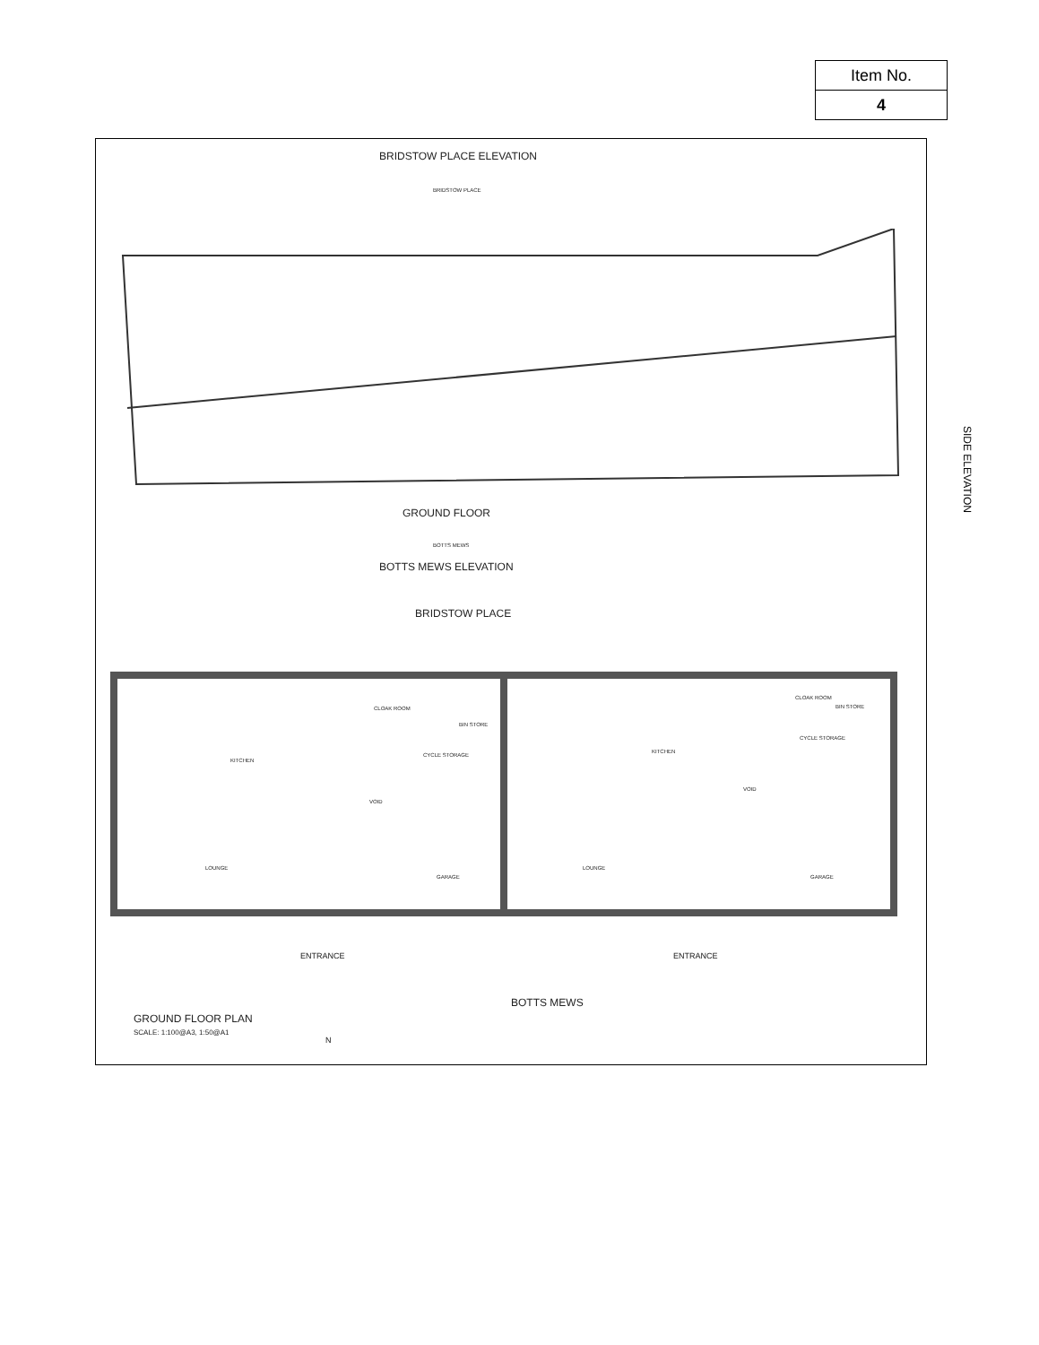| Item No. |
| 4 |
BRIDSTOW PLACE ELEVATION
BRIDSTOW PLACE
SIDE ELEVATION
GROUND FLOOR
BOTTS MEWS
BOTTS MEWS ELEVATION
BRIDSTOW PLACE
KITCHEN
KITCHEN
CLOAK ROOM
CLOAK ROOM
BIN STORE
BIN STORE
CYCLE STORAGE
CYCLE STORAGE
VOID
VOID
LOUNGE LOUNGE
GARAGE GARAGE
ENTRANCE ENTRANCE
BOTTS MEWS
GROUND FLOOR PLAN
SCALE: 1:100@A3, 1:50@A1
N